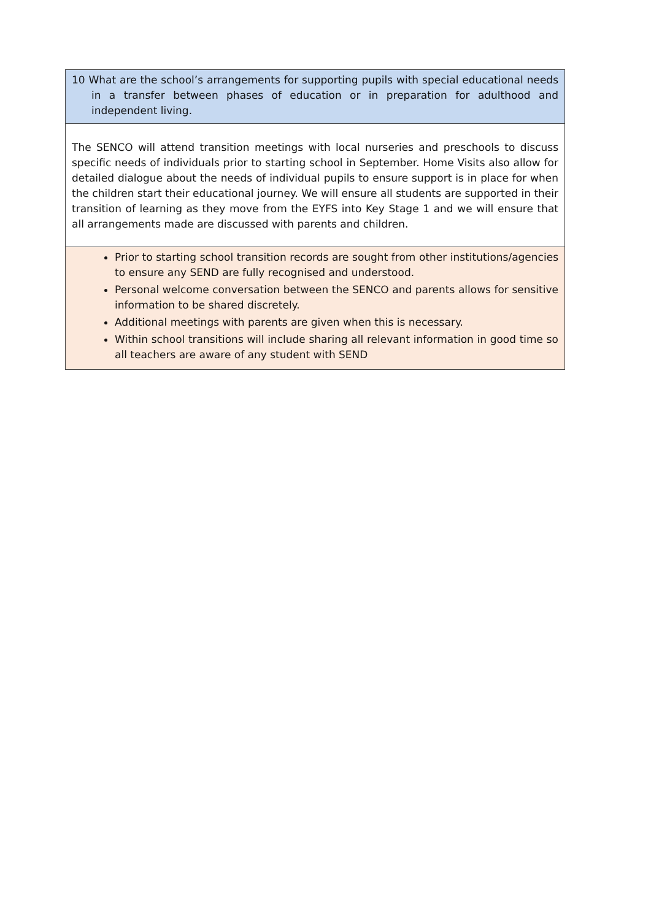| 10 What are the school’s arrangements for supporting pupils with special educational needs in a transfer between phases of education or in preparation for adulthood and independent living. |
| The SENCO will attend transition meetings with local nurseries and preschools to discuss specific needs of individuals prior to starting school in September. Home Visits also allow for detailed dialogue about the needs of individual pupils to ensure support is in place for when the children start their educational journey. We will ensure all students are supported in their transition of learning as they move from the EYFS into Key Stage 1 and we will ensure that all arrangements made are discussed with parents and children. |
| Prior to starting school transition records are sought from other institutions/agencies to ensure any SEND are fully recognised and understood. Personal welcome conversation between the SENCO and parents allows for sensitive information to be shared discretely. Additional meetings with parents are given when this is necessary. Within school transitions will include sharing all relevant information in good time so all teachers are aware of any student with SEND |